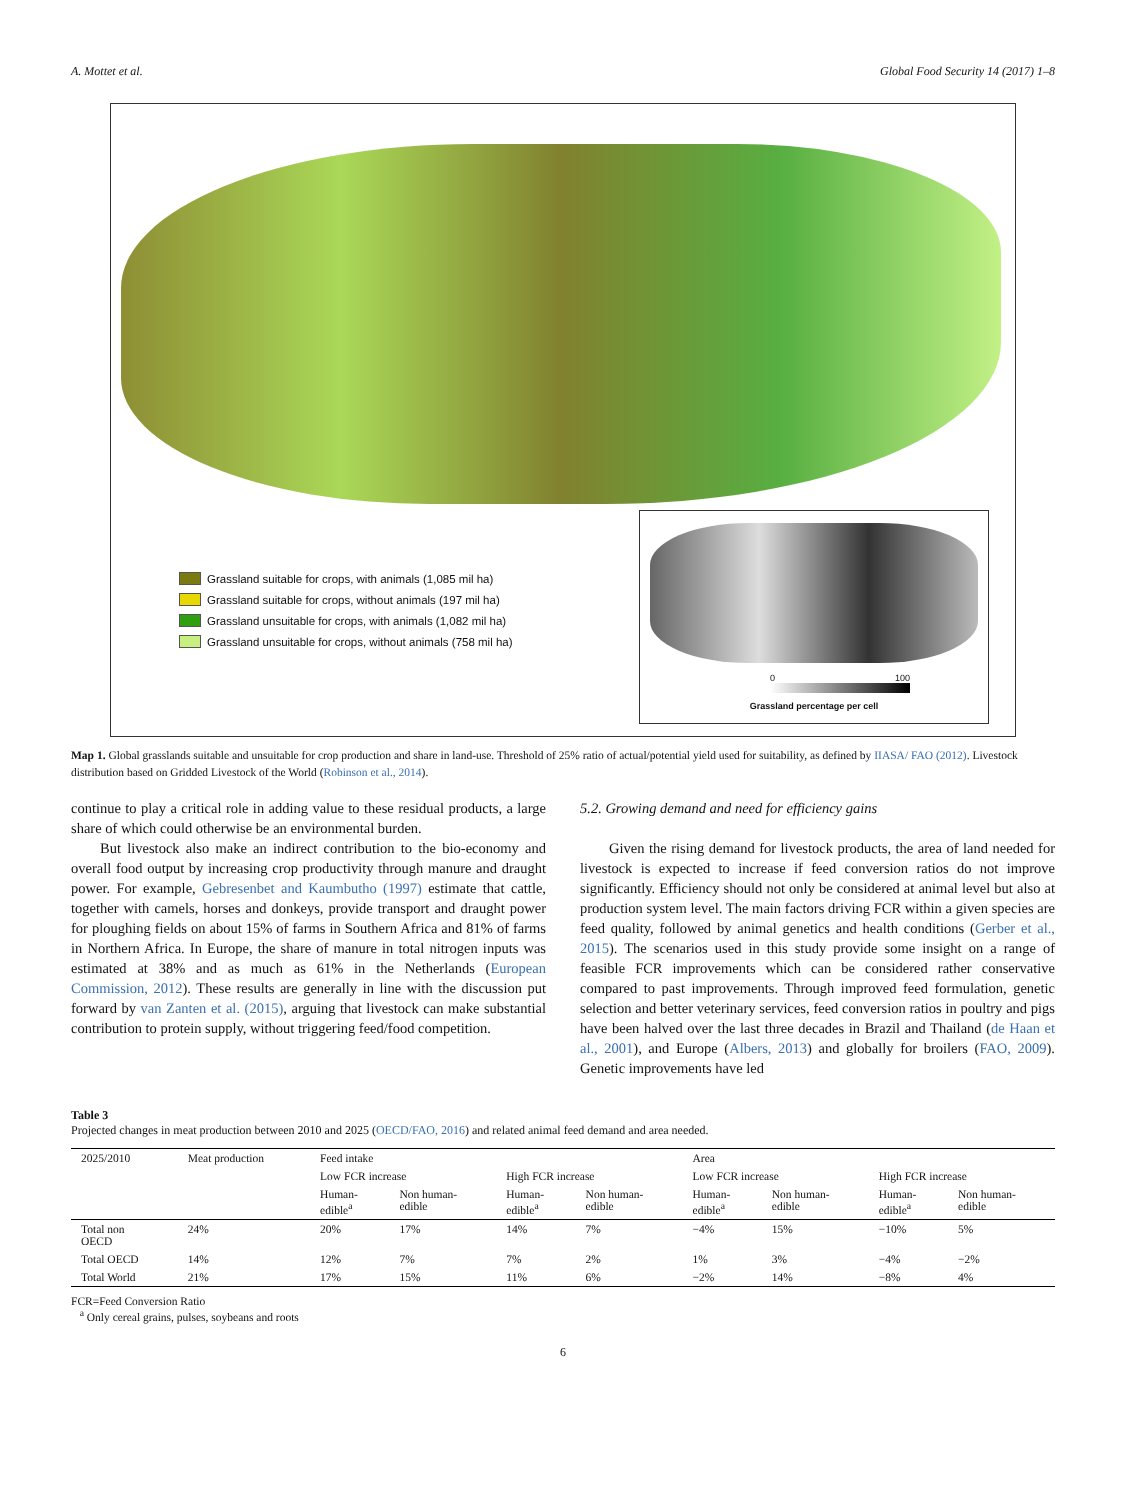A. Mottet et al. Global Food Security 14 (2017) 1–8
Grassland suitable for crops, with animals (1,085 mil ha)
Grassland suitable for crops, without animals (197 mil ha)
Grassland unsuitable for crops, with animals (1,082 mil ha)
Grassland unsuitable for crops, without animals (758 mil ha)
0 100
Grassland percentage per cell
Map 1. Global grasslands suitable and unsuitable for crop production and share in land-use. Threshold of 25% ratio of actual/potential yield used for suitability, as defined by IIASA/ FAO (2012). Livestock distribution based on Gridded Livestock of the World (Robinson et al., 2014).
continue to play a critical role in adding value to these residual products, a large share of which could otherwise be an environmental burden.
But livestock also make an indirect contribution to the bio-economy and overall food output by increasing crop productivity through manure and draught power. For example, Gebresenbet and Kaumbutho (1997) estimate that cattle, together with camels, horses and donkeys, provide transport and draught power for ploughing fields on about 15% of farms in Southern Africa and 81% of farms in Northern Africa. In Europe, the share of manure in total nitrogen inputs was estimated at 38% and as much as 61% in the Netherlands (European Commission, 2012). These results are generally in line with the discussion put forward by van Zanten et al. (2015), arguing that livestock can make substantial contribution to protein supply, without triggering feed/food competition.
5.2. Growing demand and need for efficiency gains
Given the rising demand for livestock products, the area of land needed for livestock is expected to increase if feed conversion ratios do not improve significantly. Efficiency should not only be considered at animal level but also at production system level. The main factors driving FCR within a given species are feed quality, followed by animal genetics and health conditions (Gerber et al., 2015). The scenarios used in this study provide some insight on a range of feasible FCR improvements which can be considered rather conservative compared to past improvements. Through improved feed formulation, genetic selection and better veterinary services, feed conversion ratios in poultry and pigs have been halved over the last three decades in Brazil and Thailand (de Haan et al., 2001), and Europe (Albers, 2013) and globally for broilers (FAO, 2009). Genetic improvements have led
Table 3
Projected changes in meat production between 2010 and 2025 (OECD/FAO, 2016) and related animal feed demand and area needed.
| 2025/2010 | Meat production | Feed intake | | | | Area | | | |
| --- | --- | --- | --- | --- | --- | --- | --- | --- | --- |
| | | Low FCR increase | | High FCR increase | | Low FCR increase | | High FCR increase | |
| | | Human- edible<sup>a</sup> | Non human- edible | Human- edible<sup>a</sup> | Non human- edible | Human- edible<sup>a</sup> | Non human- edible | Human- edible<sup>a</sup> | Non human- edible |
| Total non OECD | 24% | 20% | 17% | 14% | 7% | −4% | 15% | −10% | 5% |
| Total OECD | 14% | 12% | 7% | 7% | 2% | 1% | 3% | −4% | −2% |
| Total World | 21% | 17% | 15% | 11% | 6% | −2% | 14% | −8% | 4% |
FCR=Feed Conversion Ratio
<sup>a</sup> Only cereal grains, pulses, soybeans and roots
6